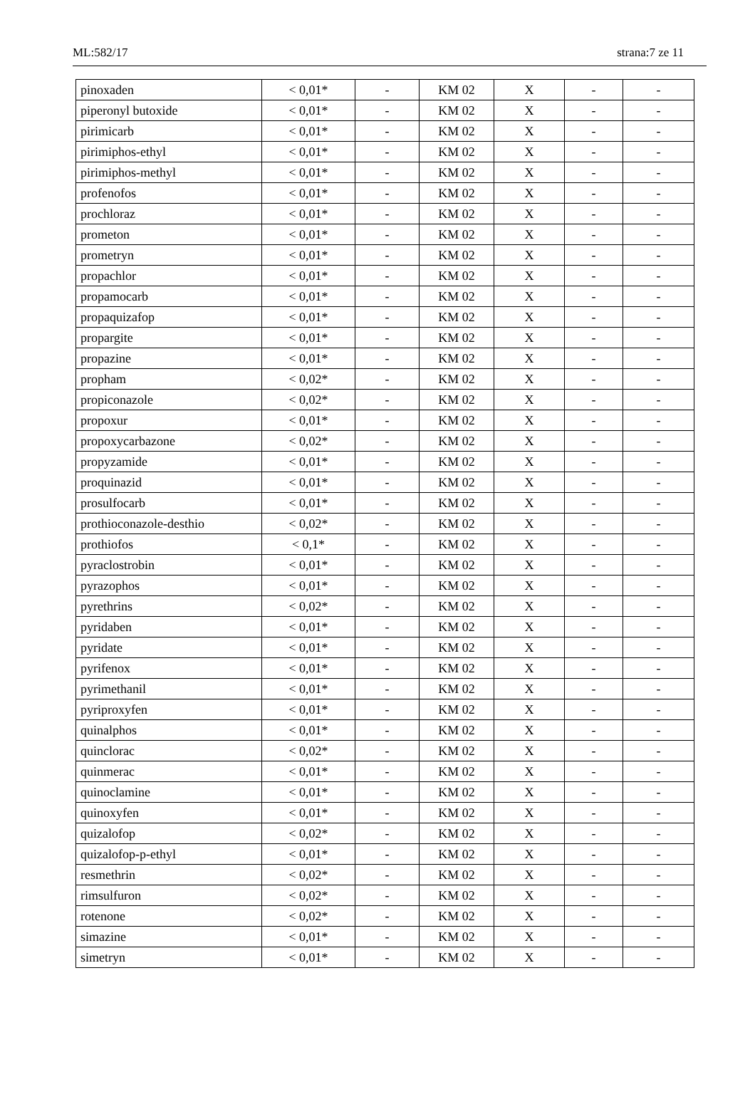ML:582/17 strana:7 ze 11
| pinoxaden | < 0,01* | - | KM 02 | X | - | - |
| piperonyl butoxide | < 0,01* | - | KM 02 | X | - | - |
| pirimicarb | < 0,01* | - | KM 02 | X | - | - |
| pirimiphos-ethyl | < 0,01* | - | KM 02 | X | - | - |
| pirimiphos-methyl | < 0,01* | - | KM 02 | X | - | - |
| profenofos | < 0,01* | - | KM 02 | X | - | - |
| prochloraz | < 0,01* | - | KM 02 | X | - | - |
| prometon | < 0,01* | - | KM 02 | X | - | - |
| prometryn | < 0,01* | - | KM 02 | X | - | - |
| propachlor | < 0,01* | - | KM 02 | X | - | - |
| propamocarb | < 0,01* | - | KM 02 | X | - | - |
| propaquizafop | < 0,01* | - | KM 02 | X | - | - |
| propargite | < 0,01* | - | KM 02 | X | - | - |
| propazine | < 0,01* | - | KM 02 | X | - | - |
| propham | < 0,02* | - | KM 02 | X | - | - |
| propiconazole | < 0,02* | - | KM 02 | X | - | - |
| propoxur | < 0,01* | - | KM 02 | X | - | - |
| propoxycarbazone | < 0,02* | - | KM 02 | X | - | - |
| propyzamide | < 0,01* | - | KM 02 | X | - | - |
| proquinazid | < 0,01* | - | KM 02 | X | - | - |
| prosulfocarb | < 0,01* | - | KM 02 | X | - | - |
| prothioconazole-desthio | < 0,02* | - | KM 02 | X | - | - |
| prothiofos | < 0,1* | - | KM 02 | X | - | - |
| pyraclostrobin | < 0,01* | - | KM 02 | X | - | - |
| pyrazophos | < 0,01* | - | KM 02 | X | - | - |
| pyrethrins | < 0,02* | - | KM 02 | X | - | - |
| pyridaben | < 0,01* | - | KM 02 | X | - | - |
| pyridate | < 0,01* | - | KM 02 | X | - | - |
| pyrifenox | < 0,01* | - | KM 02 | X | - | - |
| pyrimethanil | < 0,01* | - | KM 02 | X | - | - |
| pyriproxyfen | < 0,01* | - | KM 02 | X | - | - |
| quinalphos | < 0,01* | - | KM 02 | X | - | - |
| quinclorac | < 0,02* | - | KM 02 | X | - | - |
| quinmerac | < 0,01* | - | KM 02 | X | - | - |
| quinoclamine | < 0,01* | - | KM 02 | X | - | - |
| quinoxyfen | < 0,01* | - | KM 02 | X | - | - |
| quizalofop | < 0,02* | - | KM 02 | X | - | - |
| quizalofop-p-ethyl | < 0,01* | - | KM 02 | X | - | - |
| resmethrin | < 0,02* | - | KM 02 | X | - | - |
| rimsulfuron | < 0,02* | - | KM 02 | X | - | - |
| rotenone | < 0,02* | - | KM 02 | X | - | - |
| simazine | < 0,01* | - | KM 02 | X | - | - |
| simetryn | < 0,01* | - | KM 02 | X | - | - |